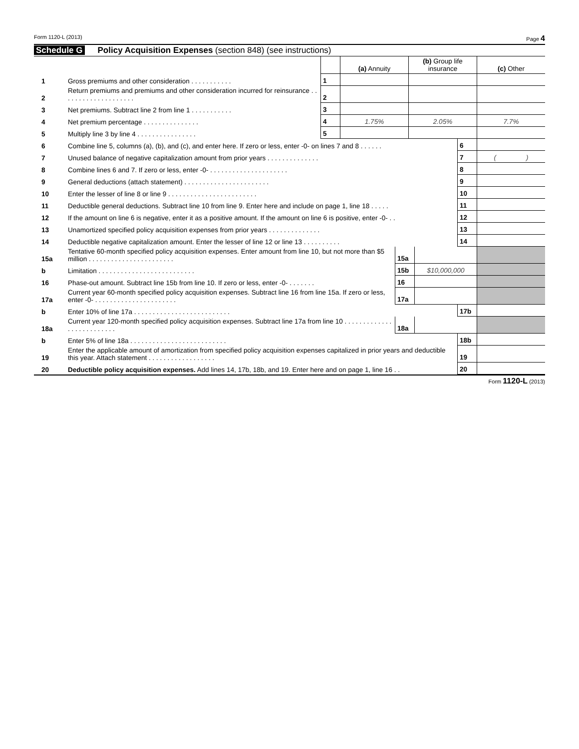Form 1120-L (2013) Page 4
Schedule G Policy Acquisition Expenses (section 848) (see instructions)
| | | | (a) Annuity | (b) Group life insurance | (c) Other |
| --- | --- | --- | --- | --- | --- |
| 1 | Gross premiums and other consideration . . . . . . . . . . . | 1 | | | |
| 2 | Return premiums and premiums and other consideration incurred for reinsurance . . . . . . . . . . . . . . . . . . . . | 2 | | | |
| 3 | Net premiums. Subtract line 2 from line 1 . . . . . . . . . . . | 3 | | | |
| 4 | Net premium percentage . . . . . . . . . . . . . . . | 4 | 1.75% | 2.05% | 7.7% |
| 5 | Multiply line 3 by line 4 . . . . . . . . . . . . . . . . | 5 | | | |
| 6 | Combine line 5, columns (a), (b), and (c), and enter here. If zero or less, enter -0- on lines 7 and 8 . . . . . . | | | 6 | |
| 7 | Unused balance of negative capitalization amount from prior years . . . . . . . . . . . . . . | | | 7 | ( ) |
| 8 | Combine lines 6 and 7. If zero or less, enter -0- . . . . . . . . . . . . . . . . . . . . . | | | 8 | |
| 9 | General deductions (attach statement) . . . . . . . . . . . . . . . . . . . . . . . | | | 9 | |
| 10 | Enter the lesser of line 8 or line 9 . . . . . . . . . . . . . . . . . . . . . . . . | | | 10 | |
| 11 | Deductible general deductions. Subtract line 10 from line 9. Enter here and include on page 1, line 18 . . . . . | | | 11 | |
| 12 | If the amount on line 6 is negative, enter it as a positive amount. If the amount on line 6 is positive, enter -0- . . | | | 12 | |
| 13 | Unamortized specified policy acquisition expenses from prior years . . . . . . . . . . . . . . | | | 13 | |
| 14 | Deductible negative capitalization amount. Enter the lesser of line 12 or line 13 . . . . . . . . . . | | | 14 | |
| 15a | Tentative 60-month specified policy acquisition expenses. Enter amount from line 10, but not more than $5 million . . . . . . . . . . . . . . . . . . . . . . . | 15a | | | |
| b | Limitation . . . . . . . . . . . . . . . . . . . . . . . . . . | 15b | $10,000,000 | | |
| 16 | Phase-out amount. Subtract line 15b from line 10. If zero or less, enter -0- . . . . . . . | 16 | | | |
| 17a | Current year 60-month specified policy acquisition expenses. Subtract line 16 from line 15a. If zero or less, enter -0- . . . . . . . . . . . . . . . . . . . . . . | 17a | | | |
| b | Enter 10% of line 17a . . . . . . . . . . . . . . . . . . . . . . . . . . | | | 17b | |
| 18a | Current year 120-month specified policy acquisition expenses. Subtract line 17a from line 10 . . . . . . . . . . . . . . . . . . . . . . . . . . | 18a | | | |
| b | Enter 5% of line 18a . . . . . . . . . . . . . . . . . . . . . . . . . . | | | 18b | |
| 19 | Enter the applicable amount of amortization from specified policy acquisition expenses capitalized in prior years and deductible this year. Attach statement . . . . . . . . . . . . . . . . . . | | | 19 | |
| 20 | Deductible policy acquisition expenses. Add lines 14, 17b, 18b, and 19. Enter here and on page 1, line 16 . . | | | 20 | |
Form 1120-L (2013)